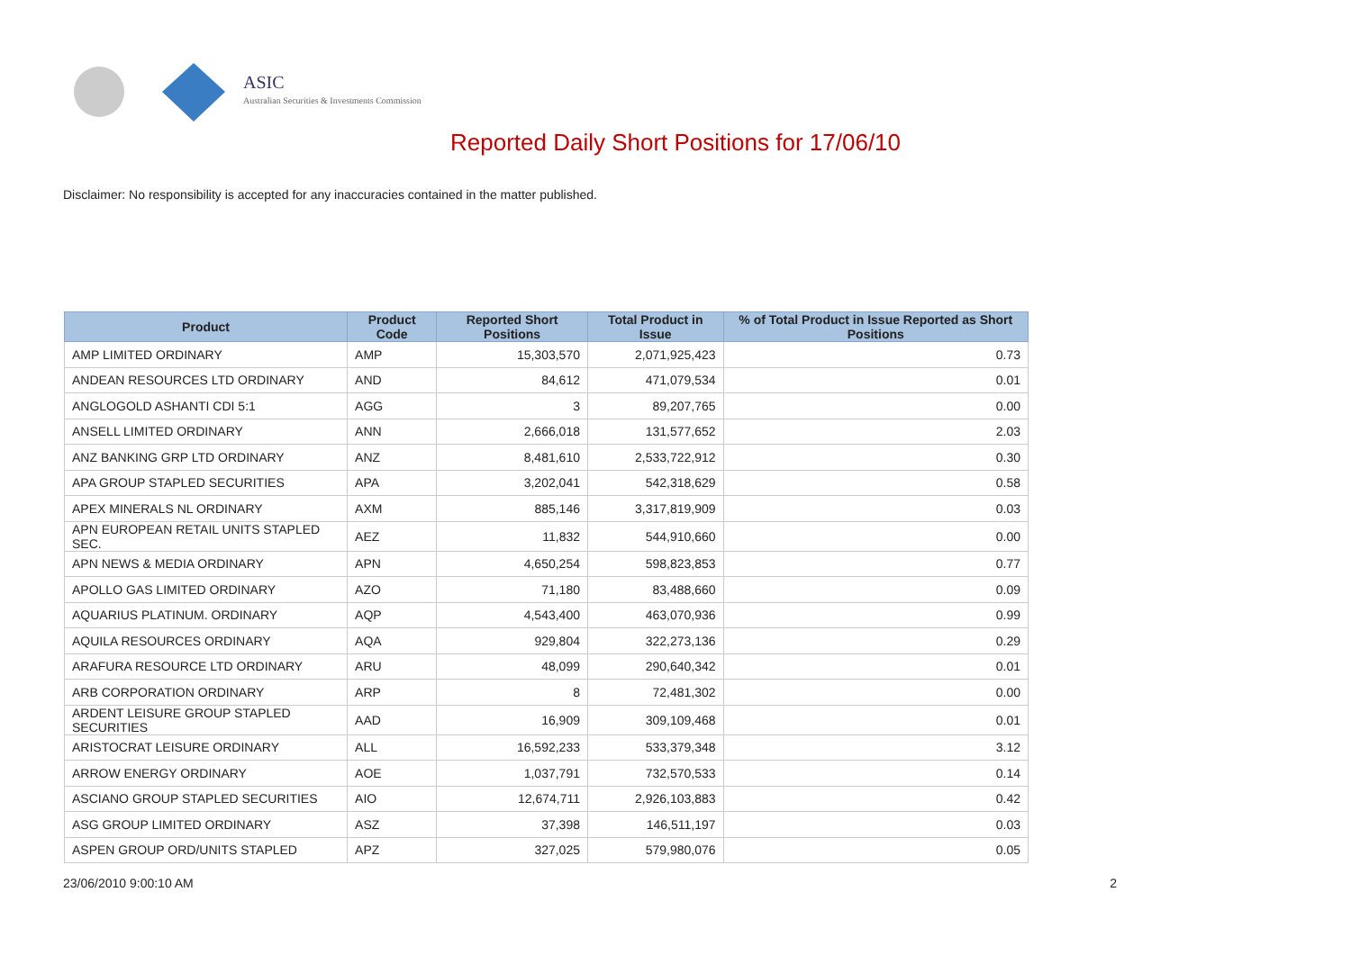ASIC
Australian Securities & Investments Commission
Reported Daily Short Positions for 17/06/10
Disclaimer: No responsibility is accepted for any inaccuracies contained in the matter published.
| Product | Product Code | Reported Short Positions | Total Product in Issue | % of Total Product in Issue Reported as Short Positions |
| --- | --- | --- | --- | --- |
| AMP LIMITED ORDINARY | AMP | 15,303,570 | 2,071,925,423 | 0.73 |
| ANDEAN RESOURCES LTD ORDINARY | AND | 84,612 | 471,079,534 | 0.01 |
| ANGLOGOLD ASHANTI CDI 5:1 | AGG | 3 | 89,207,765 | 0.00 |
| ANSELL LIMITED ORDINARY | ANN | 2,666,018 | 131,577,652 | 2.03 |
| ANZ BANKING GRP LTD ORDINARY | ANZ | 8,481,610 | 2,533,722,912 | 0.30 |
| APA GROUP STAPLED SECURITIES | APA | 3,202,041 | 542,318,629 | 0.58 |
| APEX MINERALS NL ORDINARY | AXM | 885,146 | 3,317,819,909 | 0.03 |
| APN EUROPEAN RETAIL UNITS STAPLED SEC. | AEZ | 11,832 | 544,910,660 | 0.00 |
| APN NEWS & MEDIA ORDINARY | APN | 4,650,254 | 598,823,853 | 0.77 |
| APOLLO GAS LIMITED ORDINARY | AZO | 71,180 | 83,488,660 | 0.09 |
| AQUARIUS PLATINUM. ORDINARY | AQP | 4,543,400 | 463,070,936 | 0.99 |
| AQUILA RESOURCES ORDINARY | AQA | 929,804 | 322,273,136 | 0.29 |
| ARAFURA RESOURCE LTD ORDINARY | ARU | 48,099 | 290,640,342 | 0.01 |
| ARB CORPORATION ORDINARY | ARP | 8 | 72,481,302 | 0.00 |
| ARDENT LEISURE GROUP STAPLED SECURITIES | AAD | 16,909 | 309,109,468 | 0.01 |
| ARISTOCRAT LEISURE ORDINARY | ALL | 16,592,233 | 533,379,348 | 3.12 |
| ARROW ENERGY ORDINARY | AOE | 1,037,791 | 732,570,533 | 0.14 |
| ASCIANO GROUP STAPLED SECURITIES | AIO | 12,674,711 | 2,926,103,883 | 0.42 |
| ASG GROUP LIMITED ORDINARY | ASZ | 37,398 | 146,511,197 | 0.03 |
| ASPEN GROUP ORD/UNITS STAPLED | APZ | 327,025 | 579,980,076 | 0.05 |
23/06/2010 9:00:10 AM 2